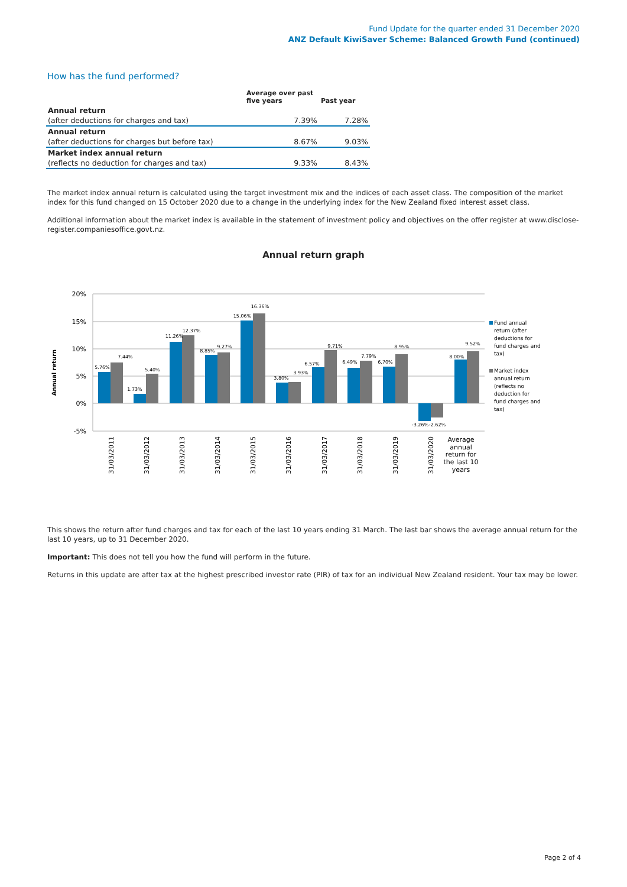Fund Update for the quarter ended 31 December 2020
ANZ Default KiwiSaver Scheme: Balanced Growth Fund (continued)
How has the fund performed?
| | Average over past five years | Past year |
| --- | --- | --- |
| Annual return | | |
| (after deductions for charges and tax) | 7.39% | 7.28% |
| Annual return | | |
| (after deductions for charges but before tax) | 8.67% | 9.03% |
| Market index annual return | | |
| (reflects no deduction for charges and tax) | 9.33% | 8.43% |
The market index annual return is calculated using the target investment mix and the indices of each asset class. The composition of the market index for this fund changed on 15 October 2020 due to a change in the underlying index for the New Zealand fixed interest asset class.
Additional information about the market index is available in the statement of investment policy and objectives on the offer register at www.disclose-register.companiesoffice.govt.nz.
Annual return graph
20%
15%
10%
5%
0%
-5%
Annual return
5.76%
7.44%
1.73%
5.40%
11.26%
12.37%
8.85%
9.27%
15.06%
16.36%
3.80%
3.93%
6.57%
9.71%
6.49%
7.79%
6.70%
8.95%
-3.26%
-2.62%
8.00%
9.52%
31/03/2011
31/03/2012
31/03/2013
31/03/2014
31/03/2015
31/03/2016
31/03/2017
31/03/2018
31/03/2019
31/03/2020
Average
annual
return for
the last 10
years
Fund annual
return (after
deductions for
fund charges and
tax)
Market index
annual return
(reflects no
deduction for
fund charges and
tax)
This shows the return after fund charges and tax for each of the last 10 years ending 31 March. The last bar shows the average annual return for the last 10 years, up to 31 December 2020.
Important: This does not tell you how the fund will perform in the future.
Returns in this update are after tax at the highest prescribed investor rate (PIR) of tax for an individual New Zealand resident. Your tax may be lower.
Page 2 of 4